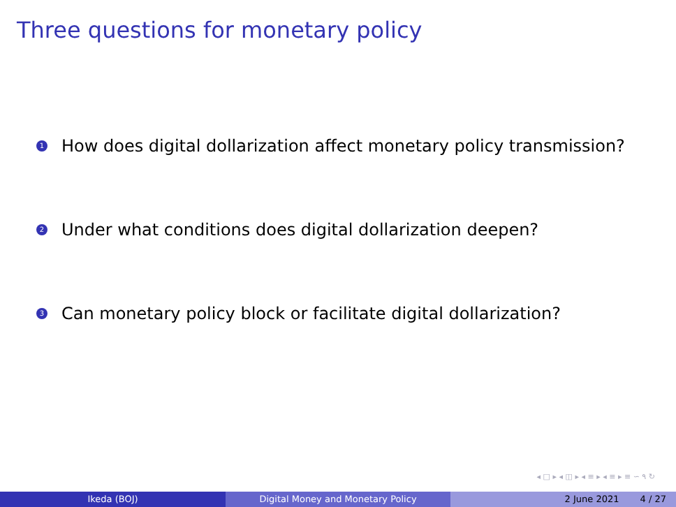Three questions for monetary policy
1 How does digital dollarization affect monetary policy transmission?
2 Under what conditions does digital dollarization deepen?
3 Can monetary policy block or facilitate digital dollarization?
◂ □ ▸ ◂ ◫ ▸ ◂ ≡ ▸ ◂ ≡ ▸ ≡ ∽ ۹ ↻
Ikeda (BOJ) Digital Money and Monetary Policy 2 June 2021 4 / 27